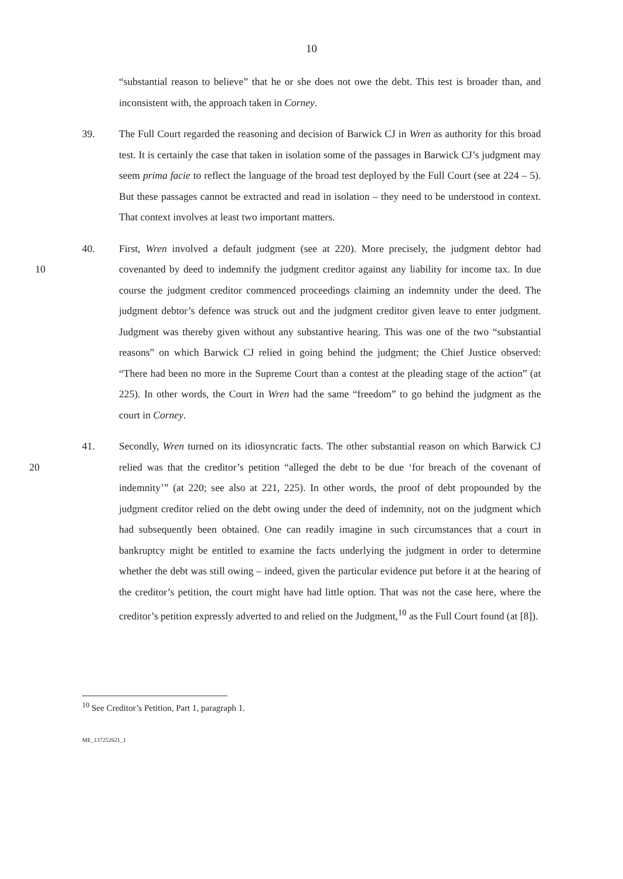10
“substantial reason to believe” that he or she does not owe the debt. This test is broader than, and inconsistent with, the approach taken in Corney.
39. The Full Court regarded the reasoning and decision of Barwick CJ in Wren as authority for this broad test. It is certainly the case that taken in isolation some of the passages in Barwick CJ’s judgment may seem prima facie to reflect the language of the broad test deployed by the Full Court (see at 224 – 5). But these passages cannot be extracted and read in isolation – they need to be understood in context. That context involves at least two important matters.
10 40. First, Wren involved a default judgment (see at 220). More precisely, the judgment debtor had covenanted by deed to indemnify the judgment creditor against any liability for income tax. In due course the judgment creditor commenced proceedings claiming an indemnity under the deed. The judgment debtor’s defence was struck out and the judgment creditor given leave to enter judgment. Judgment was thereby given without any substantive hearing. This was one of the two “substantial reasons” on which Barwick CJ relied in going behind the judgment; the Chief Justice observed: “There had been no more in the Supreme Court than a contest at the pleading stage of the action” (at 225). In other words, the Court in Wren had the same “freedom” to go behind the judgment as the court in Corney.
20 41. Secondly, Wren turned on its idiosyncratic facts. The other substantial reason on which Barwick CJ relied was that the creditor’s petition “alleged the debt to be due ‘for breach of the covenant of indemnity’” (at 220; see also at 221, 225). In other words, the proof of debt propounded by the judgment creditor relied on the debt owing under the deed of indemnity, not on the judgment which had subsequently been obtained. One can readily imagine in such circumstances that a court in bankruptcy might be entitled to examine the facts underlying the judgment in order to determine whether the debt was still owing – indeed, given the particular evidence put before it at the hearing of the creditor’s petition, the court might have had little option. That was not the case here, where the creditor’s petition expressly adverted to and relied on the Judgment,<sup>10</sup> as the Full Court found (at [8]).
<sup>10</sup> See Creditor’s Petition, Part 1, paragraph 1.
ME_137252621_1